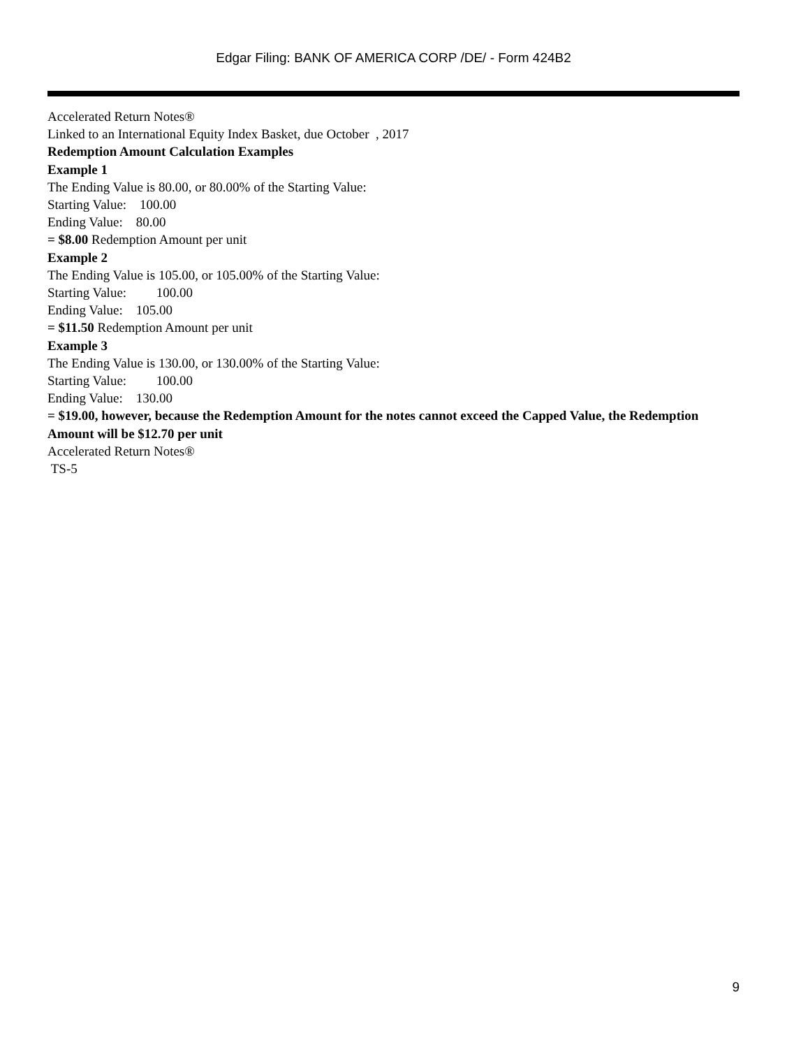Edgar Filing: BANK OF AMERICA CORP /DE/ - Form 424B2
Accelerated Return Notes®
Linked to an International Equity Index Basket, due October , 2017
Redemption Amount Calculation Examples
Example 1
The Ending Value is 80.00, or 80.00% of the Starting Value:
Starting Value: 100.00
Ending Value: 80.00
= $8.00 Redemption Amount per unit
Example 2
The Ending Value is 105.00, or 105.00% of the Starting Value:
Starting Value: 100.00
Ending Value: 105.00
= $11.50 Redemption Amount per unit
Example 3
The Ending Value is 130.00, or 130.00% of the Starting Value:
Starting Value: 100.00
Ending Value: 130.00
= $19.00, however, because the Redemption Amount for the notes cannot exceed the Capped Value, the Redemption Amount will be $12.70 per unit
Accelerated Return Notes®
TS-5
9